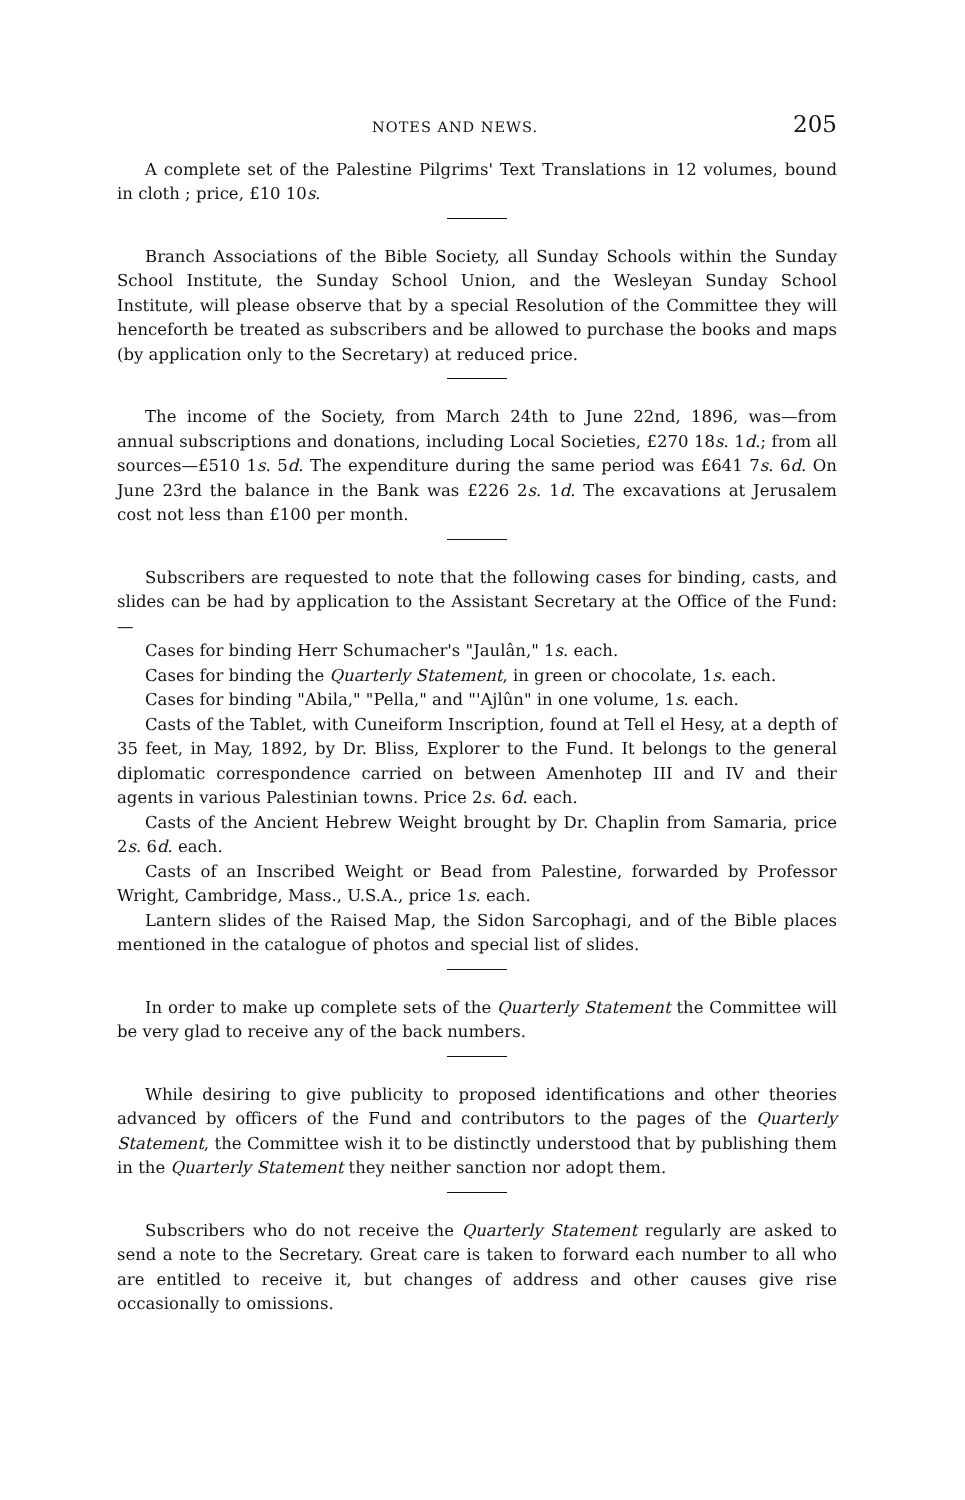NOTES AND NEWS. 205
A complete set of the Palestine Pilgrims' Text Translations in 12 volumes, bound in cloth ; price, £10 10s.
Branch Associations of the Bible Society, all Sunday Schools within the Sunday School Institute, the Sunday School Union, and the Wesleyan Sunday School Institute, will please observe that by a special Resolution of the Committee they will henceforth be treated as subscribers and be allowed to purchase the books and maps (by application only to the Secretary) at reduced price.
The income of the Society, from March 24th to June 22nd, 1896, was—from annual subscriptions and donations, including Local Societies, £270 18s. 1d.; from all sources—£510 1s. 5d. The expenditure during the same period was £641 7s. 6d. On June 23rd the balance in the Bank was £226 2s. 1d. The excavations at Jerusalem cost not less than £100 per month.
Subscribers are requested to note that the following cases for binding, casts, and slides can be had by application to the Assistant Secretary at the Office of the Fund:—
Cases for binding Herr Schumacher's "Jaulân," 1s. each.
Cases for binding the Quarterly Statement, in green or chocolate, 1s. each.
Cases for binding "Abila," "Pella," and "'Ajlûn" in one volume, 1s. each.
Casts of the Tablet, with Cuneiform Inscription, found at Tell el Hesy, at a depth of 35 feet, in May, 1892, by Dr. Bliss, Explorer to the Fund. It belongs to the general diplomatic correspondence carried on between Amenhotep III and IV and their agents in various Palestinian towns. Price 2s. 6d. each.
Casts of the Ancient Hebrew Weight brought by Dr. Chaplin from Samaria, price 2s. 6d. each.
Casts of an Inscribed Weight or Bead from Palestine, forwarded by Professor Wright, Cambridge, Mass., U.S.A., price 1s. each.
Lantern slides of the Raised Map, the Sidon Sarcophagi, and of the Bible places mentioned in the catalogue of photos and special list of slides.
In order to make up complete sets of the Quarterly Statement the Committee will be very glad to receive any of the back numbers.
While desiring to give publicity to proposed identifications and other theories advanced by officers of the Fund and contributors to the pages of the Quarterly Statement, the Committee wish it to be distinctly understood that by publishing them in the Quarterly Statement they neither sanction nor adopt them.
Subscribers who do not receive the Quarterly Statement regularly are asked to send a note to the Secretary. Great care is taken to forward each number to all who are entitled to receive it, but changes of address and other causes give rise occasionally to omissions.